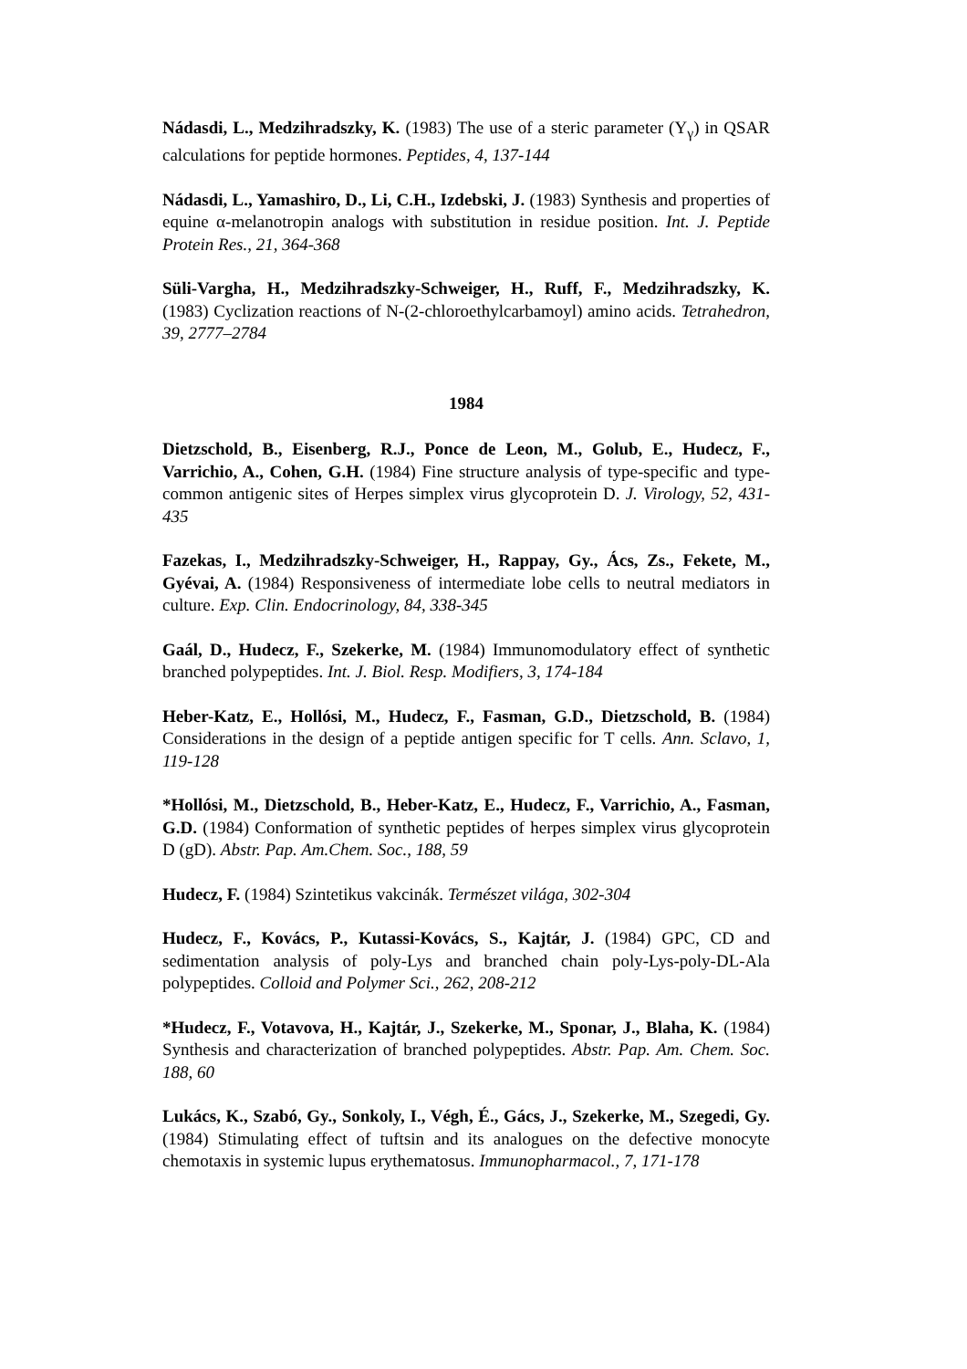Nádasdi, L., Medzihradszky, K. (1983) The use of a steric parameter (Y<sub>γ</sub>) in QSAR calculations for peptide hormones. Peptides, 4, 137-144
Nádasdi, L., Yamashiro, D., Li, C.H., Izdebski, J. (1983) Synthesis and properties of equine α-melanotropin analogs with substitution in residue position. Int. J. Peptide Protein Res., 21, 364-368
Süli-Vargha, H., Medzihradszky-Schweiger, H., Ruff, F., Medzihradszky, K. (1983) Cyclization reactions of N-(2-chloroethylcarbamoyl) amino acids. Tetrahedron, 39, 2777–2784
1984
Dietzschold, B., Eisenberg, R.J., Ponce de Leon, M., Golub, E., Hudecz, F., Varrichio, A., Cohen, G.H. (1984) Fine structure analysis of type-specific and type-common antigenic sites of Herpes simplex virus glycoprotein D. J. Virology, 52, 431-435
Fazekas, I., Medzihradszky-Schweiger, H., Rappay, Gy., Ács, Zs., Fekete, M., Gyévai, A. (1984) Responsiveness of intermediate lobe cells to neutral mediators in culture. Exp. Clin. Endocrinology, 84, 338-345
Gaál, D., Hudecz, F., Szekerke, M. (1984) Immunomodulatory effect of synthetic branched polypeptides. Int. J. Biol. Resp. Modifiers, 3, 174-184
Heber-Katz, E., Hollósi, M., Hudecz, F., Fasman, G.D., Dietzschold, B. (1984) Considerations in the design of a peptide antigen specific for T cells. Ann. Sclavo, 1, 119-128
*Hollósi, M., Dietzschold, B., Heber-Katz, E., Hudecz, F., Varrichio, A., Fasman, G.D. (1984) Conformation of synthetic peptides of herpes simplex virus glycoprotein D (gD). Abstr. Pap. Am.Chem. Soc., 188, 59
Hudecz, F. (1984) Szintetikus vakcinák. Természet világa, 302-304
Hudecz, F., Kovács, P., Kutassi-Kovács, S., Kajtár, J. (1984) GPC, CD and sedimentation analysis of poly-Lys and branched chain poly-Lys-poly-DL-Ala polypeptides. Colloid and Polymer Sci., 262, 208-212
*Hudecz, F., Votavova, H., Kajtár, J., Szekerke, M., Sponar, J., Blaha, K. (1984) Synthesis and characterization of branched polypeptides. Abstr. Pap. Am. Chem. Soc. 188, 60
Lukács, K., Szabó, Gy., Sonkoly, I., Végh, É., Gács, J., Szekerke, M., Szegedi, Gy. (1984) Stimulating effect of tuftsin and its analogues on the defective monocyte chemotaxis in systemic lupus erythematosus. Immunopharmacol., 7, 171-178